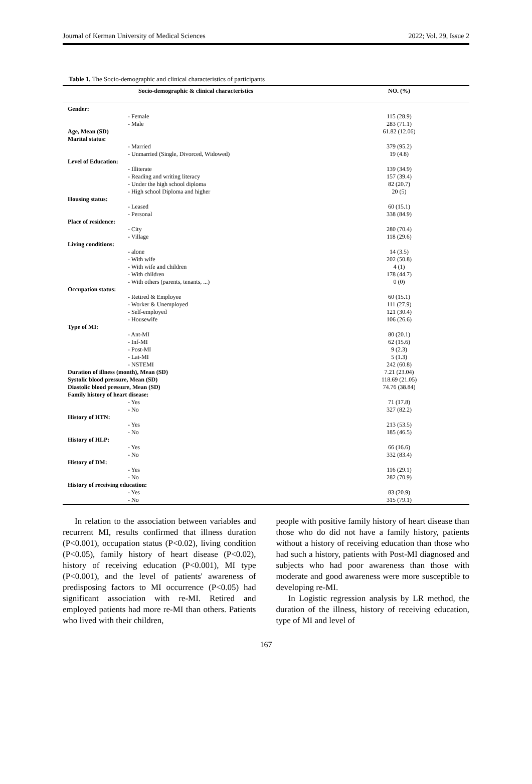Journal of Kerman University of Medical Sciences 2022; Vol. 29, Issue 2
Table 1. The Socio-demographic and clinical characteristics of participants
| Socio-demographic & clinical characteristics | NO. (%) |
| --- | --- |
| Gender: | |
| - Female | 115 (28.9) |
| - Male | 283 (71.1) |
| Age, Mean (SD) | 61.82 (12.06) |
| Marital status: | |
| - Married | 379 (95.2) |
| - Unmarried (Single, Divorced, Widowed) | 19 (4.8) |
| Level of Education: | |
| - Illiterate | 139 (34.9) |
| - Reading and writing literacy | 157 (39.4) |
| - Under the high school diploma | 82 (20.7) |
| - High school Diploma and higher | 20 (5) |
| Housing status: | |
| - Leased | 60 (15.1) |
| - Personal | 338 (84.9) |
| Place of residence: | |
| - City | 280 (70.4) |
| - Village | 118 (29.6) |
| Living conditions: | |
| - alone | 14 (3.5) |
| - With wife | 202 (50.8) |
| - With wife and children | 4 (1) |
| - With children | 178 (44.7) |
| - With others (parents, tenants, ...) | 0 (0) |
| Occupation status: | |
| - Retired & Employee | 60 (15.1) |
| - Worker & Unemployed | 111 (27.9) |
| - Self-employed | 121 (30.4) |
| - Housewife | 106 (26.6) |
| Type of MI: | |
| - Ant-MI | 80 (20.1) |
| - Inf-MI | 62 (15.6) |
| - Post-MI | 9 (2.3) |
| - Lat-MI | 5 (1.3) |
| - NSTEMI | 242 (60.8) |
| Duration of illness (month), Mean (SD) | 7.21 (23.04) |
| Systolic blood pressure, Mean (SD) | 118.69 (21.05) |
| Diastolic blood pressure, Mean (SD) | 74.76 (38.84) |
| Family history of heart disease: | |
| - Yes | 71 (17.8) |
| - No | 327 (82.2) |
| History of HTN: | |
| - Yes | 213 (53.5) |
| - No | 185 (46.5) |
| History of HLP: | |
| - Yes | 66 (16.6) |
| - No | 332 (83.4) |
| History of DM: | |
| - Yes | 116 (29.1) |
| - No | 282 (70.9) |
| History of receiving education: | |
| - Yes | 83 (20.9) |
| - No | 315 (79.1) |
In relation to the association between variables and recurrent MI, results confirmed that illness duration (P<0.001), occupation status (P<0.02), living condition (P<0.05), family history of heart disease (P<0.02), history of receiving education (P<0.001), MI type (P<0.001), and the level of patients' awareness of predisposing factors to MI occurrence (P<0.05) had significant association with re-MI. Retired and employed patients had more re-MI than others. Patients who lived with their children,
people with positive family history of heart disease than those who do did not have a family history, patients without a history of receiving education than those who had such a history, patients with Post-MI diagnosed and subjects who had poor awareness than those with moderate and good awareness were more susceptible to developing re-MI.
In Logistic regression analysis by LR method, the duration of the illness, history of receiving education, type of MI and level of
167